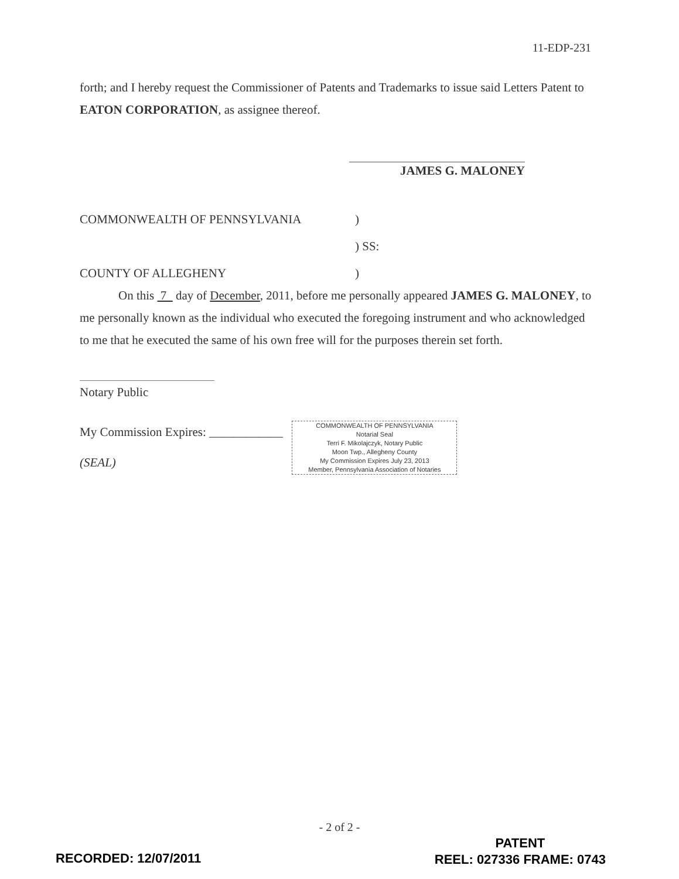11-EDP-231
forth; and I hereby request the Commissioner of Patents and Trademarks to issue said Letters Patent to EATON CORPORATION, as assignee thereof.
JAMES G. MALONEY
COMMONWEALTH OF PENNSYLVANIA
)
) SS:
COUNTY OF ALLEGHENY
)
On this 7 day of December, 2011, before me personally appeared JAMES G. MALONEY, to me personally known as the individual who executed the foregoing instrument and who acknowledged to me that he executed the same of his own free will for the purposes therein set forth.
Notary Public
My Commission Expires: ____________ COMMONWEALTH OF PENNSYLVANIA
Notarial Seal
Terri F. Mikolajczyk, Notary Public
Moon Twp., Allegheny County
My Commission Expires July 23, 2013
Member, Pennsylvania Association of Notaries
(SEAL)
- 2 of 2 -
RECORDED: 12/07/2011
PATENT
REEL: 027336 FRAME: 0743